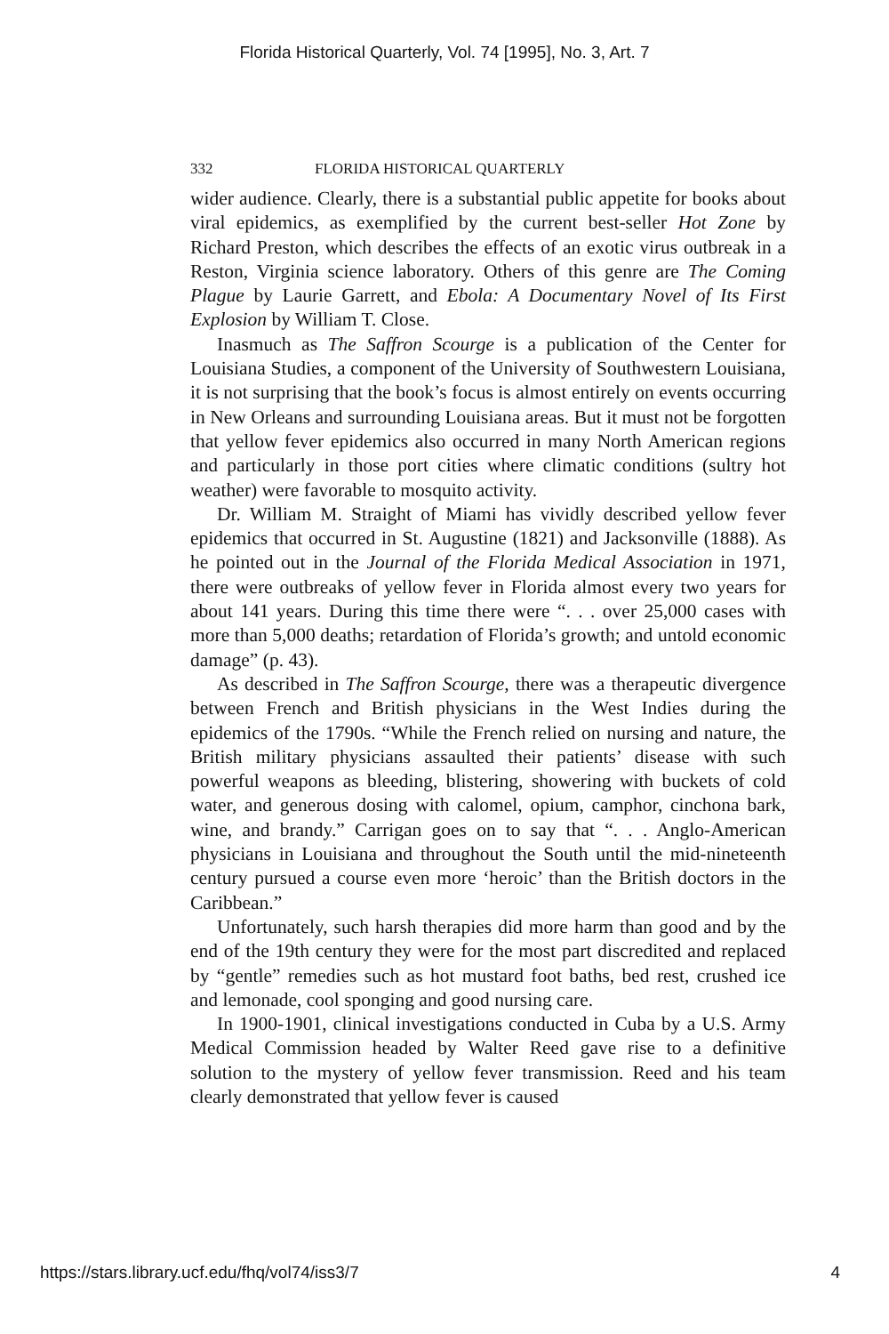Florida Historical Quarterly, Vol. 74 [1995], No. 3, Art. 7
332 FLORIDA HISTORICAL QUARTERLY
wider audience. Clearly, there is a substantial public appetite for books about viral epidemics, as exemplified by the current best-seller Hot Zone by Richard Preston, which describes the effects of an exotic virus outbreak in a Reston, Virginia science laboratory. Others of this genre are The Coming Plague by Laurie Garrett, and Ebola: A Documentary Novel of Its First Explosion by William T. Close.
Inasmuch as The Saffron Scourge is a publication of the Center for Louisiana Studies, a component of the University of Southwestern Louisiana, it is not surprising that the book’s focus is almost entirely on events occurring in New Orleans and surrounding Louisiana areas. But it must not be forgotten that yellow fever epidemics also occurred in many North American regions and particularly in those port cities where climatic conditions (sultry hot weather) were favorable to mosquito activity.
Dr. William M. Straight of Miami has vividly described yellow fever epidemics that occurred in St. Augustine (1821) and Jacksonville (1888). As he pointed out in the Journal of the Florida Medical Association in 1971, there were outbreaks of yellow fever in Florida almost every two years for about 141 years. During this time there were “. . . over 25,000 cases with more than 5,000 deaths; retardation of Florida’s growth; and untold economic damage” (p. 43).
As described in The Saffron Scourge, there was a therapeutic divergence between French and British physicians in the West Indies during the epidemics of the 1790s. “While the French relied on nursing and nature, the British military physicians assaulted their patients’ disease with such powerful weapons as bleeding, blistering, showering with buckets of cold water, and generous dosing with calomel, opium, camphor, cinchona bark, wine, and brandy.” Carrigan goes on to say that “. . . Anglo-American physicians in Louisiana and throughout the South until the mid-nineteenth century pursued a course even more ‘heroic’ than the British doctors in the Caribbean.”
Unfortunately, such harsh therapies did more harm than good and by the end of the 19th century they were for the most part discredited and replaced by “gentle” remedies such as hot mustard foot baths, bed rest, crushed ice and lemonade, cool sponging and good nursing care.
In 1900-1901, clinical investigations conducted in Cuba by a U.S. Army Medical Commission headed by Walter Reed gave rise to a definitive solution to the mystery of yellow fever transmission. Reed and his team clearly demonstrated that yellow fever is caused
https://stars.library.ucf.edu/fhq/vol74/iss3/7 4